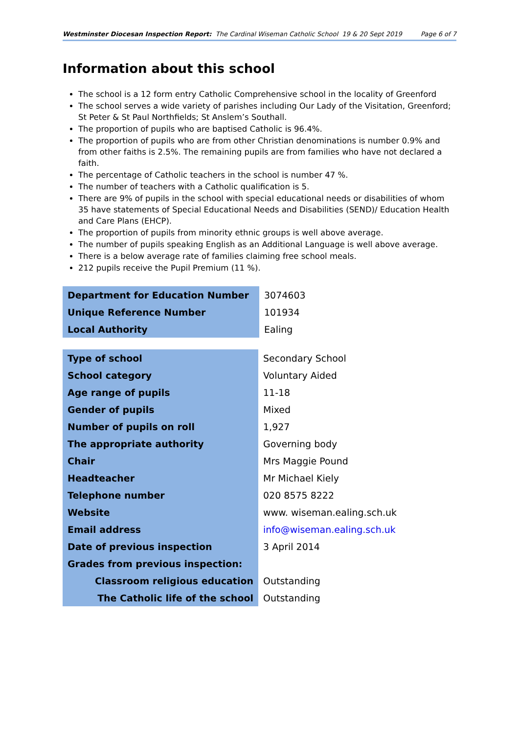Westminster Diocesan Inspection Report: The Cardinal Wiseman Catholic School 19 & 20 Sept 2019 Page 6 of 7
Information about this school
The school is a 12 form entry Catholic Comprehensive school in the locality of Greenford
The school serves a wide variety of parishes including Our Lady of the Visitation, Greenford; St Peter & St Paul Northfields; St Anslem’s Southall.
The proportion of pupils who are baptised Catholic is 96.4%.
The proportion of pupils who are from other Christian denominations is number 0.9% and from other faiths is 2.5%. The remaining pupils are from families who have not declared a faith.
The percentage of Catholic teachers in the school is number 47 %.
The number of teachers with a Catholic qualification is 5.
There are 9% of pupils in the school with special educational needs or disabilities of whom 35 have statements of Special Educational Needs and Disabilities (SEND)/ Education Health and Care Plans (EHCP).
The proportion of pupils from minority ethnic groups is well above average.
The number of pupils speaking English as an Additional Language is well above average.
There is a below average rate of families claiming free school meals.
212 pupils receive the Pupil Premium (11 %).
| Department for Education Number | 3074603 |
| Unique Reference Number | 101934 |
| Local Authority | Ealing |
| Type of school | Secondary School |
| School category | Voluntary Aided |
| Age range of pupils | 11-18 |
| Gender of pupils | Mixed |
| Number of pupils on roll | 1,927 |
| The appropriate authority | Governing body |
| Chair | Mrs Maggie Pound |
| Headteacher | Mr Michael Kiely |
| Telephone number | 020 8575 8222 |
| Website | www. wiseman.ealing.sch.uk |
| Email address | info@wiseman.ealing.sch.uk |
| Date of previous inspection | 3 April 2014 |
| Grades from previous inspection: | |
| Classroom religious education | Outstanding |
| The Catholic life of the school | Outstanding |